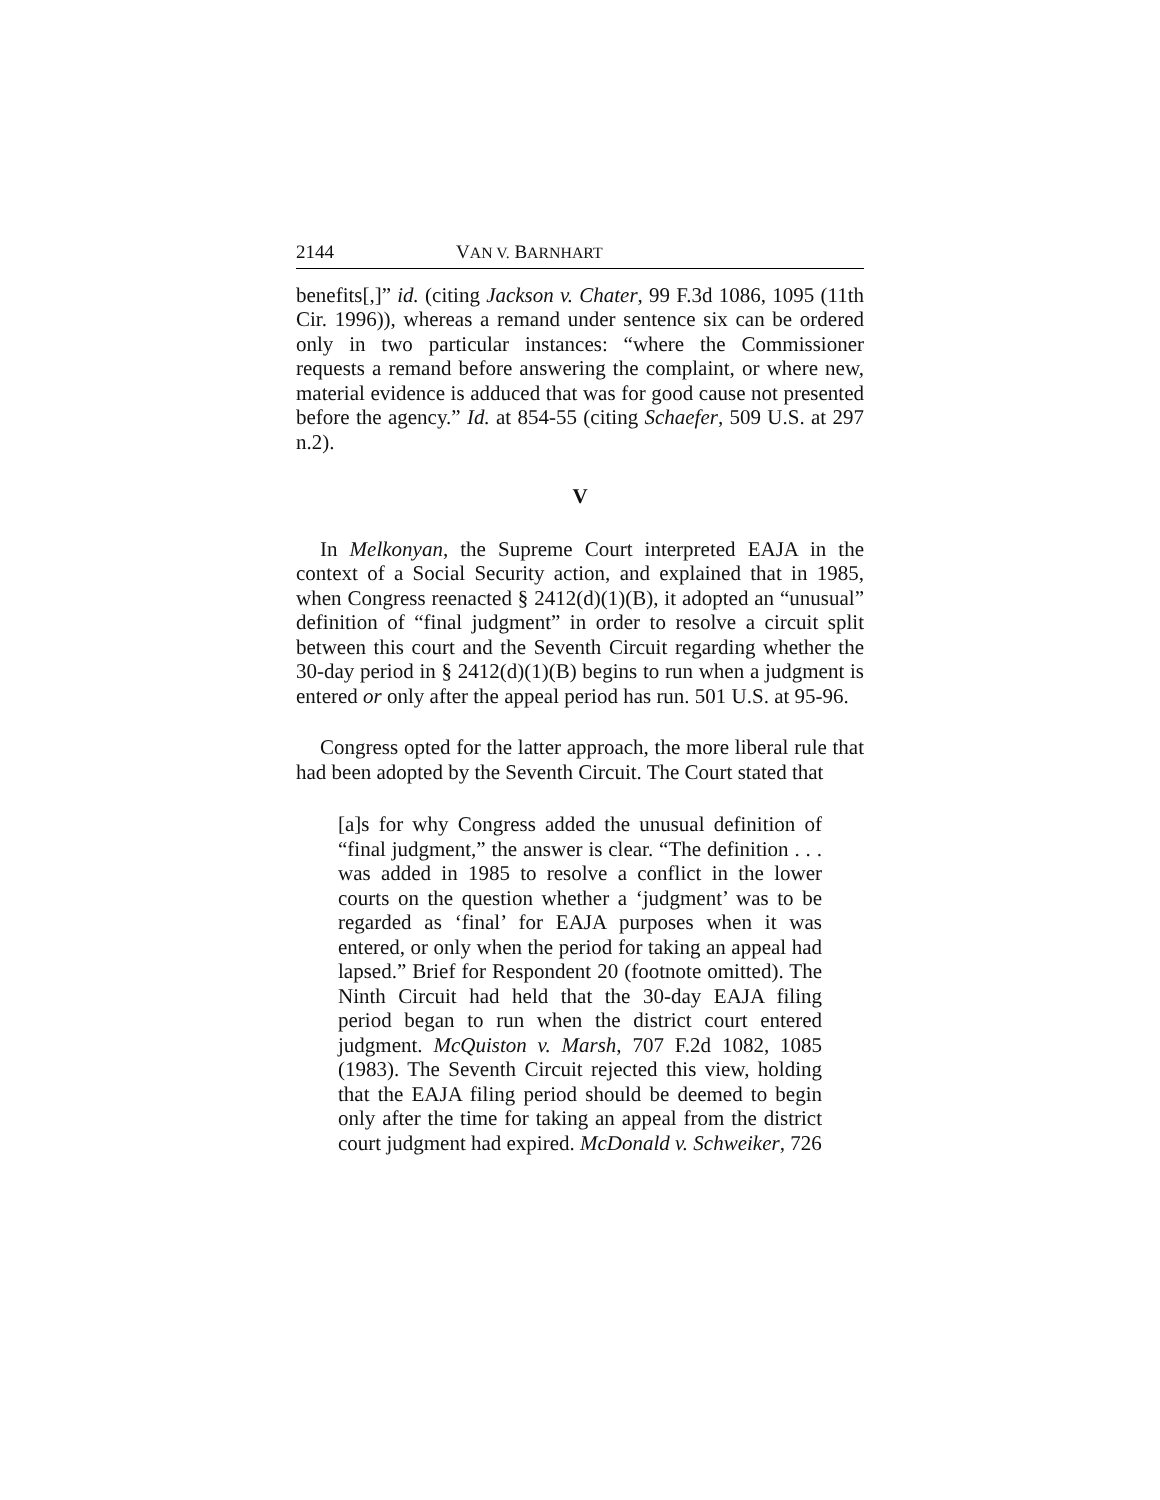2144 VAN V. BARNHART
benefits[,]” id. (citing Jackson v. Chater, 99 F.3d 1086, 1095 (11th Cir. 1996)), whereas a remand under sentence six can be ordered only in two particular instances: “where the Commissioner requests a remand before answering the complaint, or where new, material evidence is adduced that was for good cause not presented before the agency.” Id. at 854-55 (citing Schaefer, 509 U.S. at 297 n.2).
V
In Melkonyan, the Supreme Court interpreted EAJA in the context of a Social Security action, and explained that in 1985, when Congress reenacted § 2412(d)(1)(B), it adopted an “unusual” definition of “final judgment” in order to resolve a circuit split between this court and the Seventh Circuit regarding whether the 30-day period in § 2412(d)(1)(B) begins to run when a judgment is entered or only after the appeal period has run. 501 U.S. at 95-96.
Congress opted for the latter approach, the more liberal rule that had been adopted by the Seventh Circuit. The Court stated that
[a]s for why Congress added the unusual definition of “final judgment,” the answer is clear. “The definition . . . was added in 1985 to resolve a conflict in the lower courts on the question whether a ‘judgment’ was to be regarded as ‘final’ for EAJA purposes when it was entered, or only when the period for taking an appeal had lapsed.” Brief for Respondent 20 (footnote omitted). The Ninth Circuit had held that the 30-day EAJA filing period began to run when the district court entered judgment. McQuiston v. Marsh, 707 F.2d 1082, 1085 (1983). The Seventh Circuit rejected this view, holding that the EAJA filing period should be deemed to begin only after the time for taking an appeal from the district court judgment had expired. McDonald v. Schweiker, 726